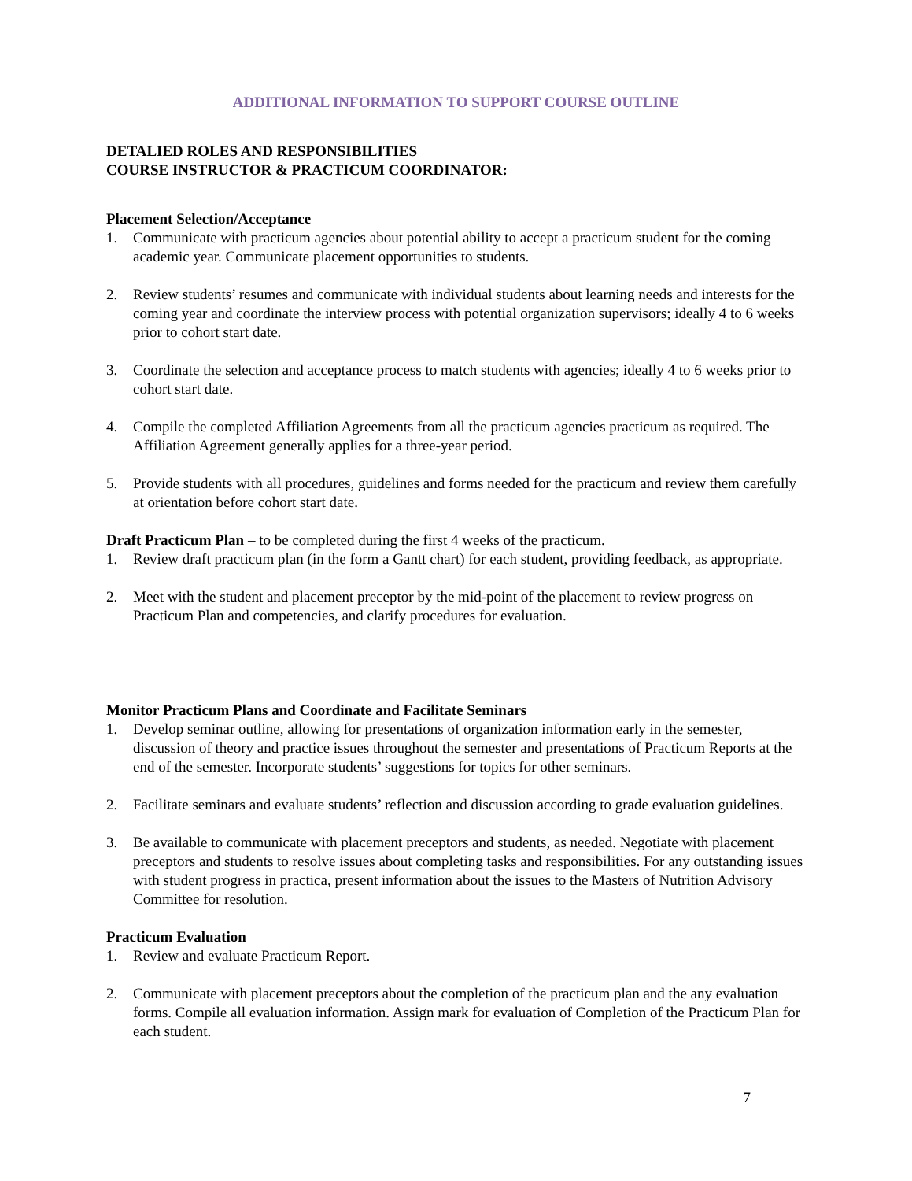ADDITIONAL INFORMATION TO SUPPORT COURSE OUTLINE
DETALIED ROLES AND RESPONSIBILITIES
COURSE INSTRUCTOR & PRACTICUM COORDINATOR:
Placement Selection/Acceptance
1. Communicate with practicum agencies about potential ability to accept a practicum student for the coming academic year. Communicate placement opportunities to students.
2. Review students’ resumes and communicate with individual students about learning needs and interests for the coming year and coordinate the interview process with potential organization supervisors; ideally 4 to 6 weeks prior to cohort start date.
3. Coordinate the selection and acceptance process to match students with agencies; ideally 4 to 6 weeks prior to cohort start date.
4. Compile the completed Affiliation Agreements from all the practicum agencies practicum as required. The Affiliation Agreement generally applies for a three-year period.
5. Provide students with all procedures, guidelines and forms needed for the practicum and review them carefully at orientation before cohort start date.
Draft Practicum Plan – to be completed during the first 4 weeks of the practicum.
1. Review draft practicum plan (in the form a Gantt chart) for each student, providing feedback, as appropriate.
2. Meet with the student and placement preceptor by the mid-point of the placement to review progress on Practicum Plan and competencies, and clarify procedures for evaluation.
Monitor Practicum Plans and Coordinate and Facilitate Seminars
1. Develop seminar outline, allowing for presentations of organization information early in the semester, discussion of theory and practice issues throughout the semester and presentations of Practicum Reports at the end of the semester. Incorporate students’ suggestions for topics for other seminars.
2. Facilitate seminars and evaluate students’ reflection and discussion according to grade evaluation guidelines.
3. Be available to communicate with placement preceptors and students, as needed. Negotiate with placement preceptors and students to resolve issues about completing tasks and responsibilities. For any outstanding issues with student progress in practica, present information about the issues to the Masters of Nutrition Advisory Committee for resolution.
Practicum Evaluation
1. Review and evaluate Practicum Report.
2. Communicate with placement preceptors about the completion of the practicum plan and the any evaluation forms. Compile all evaluation information. Assign mark for evaluation of Completion of the Practicum Plan for each student.
7